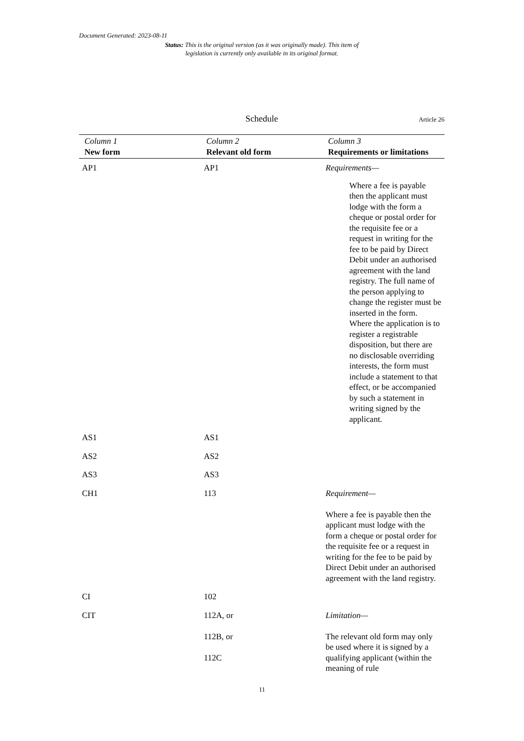Document Generated: 2023-08-11
Status: This is the original version (as it was originally made). This item of legislation is currently only available in its original format.
Schedule
Article 26
| Column 1 New form | Column 2 Relevant old form | Column 3 Requirements or limitations |
| --- | --- | --- |
| AP1 | AP1 | Requirements— Where a fee is payable then the applicant must lodge with the form a cheque or postal order for the requisite fee or a request in writing for the fee to be paid by Direct Debit under an authorised agreement with the land registry. The full name of the person applying to change the register must be inserted in the form. Where the application is to register a registrable disposition, but there are no disclosable overriding interests, the form must include a statement to that effect, or be accompanied by such a statement in writing signed by the applicant. |
| AS1 | AS1 | |
| AS2 | AS2 | |
| AS3 | AS3 | |
| CH1 | 113 | Requirement— Where a fee is payable then the applicant must lodge with the form a cheque or postal order for the requisite fee or a request in writing for the fee to be paid by Direct Debit under an authorised agreement with the land registry. |
| CI | 102 | |
| CIT | 112A, or 112B, or 112C | Limitation— The relevant old form may only be used where it is signed by a qualifying applicant (within the meaning of rule |
11